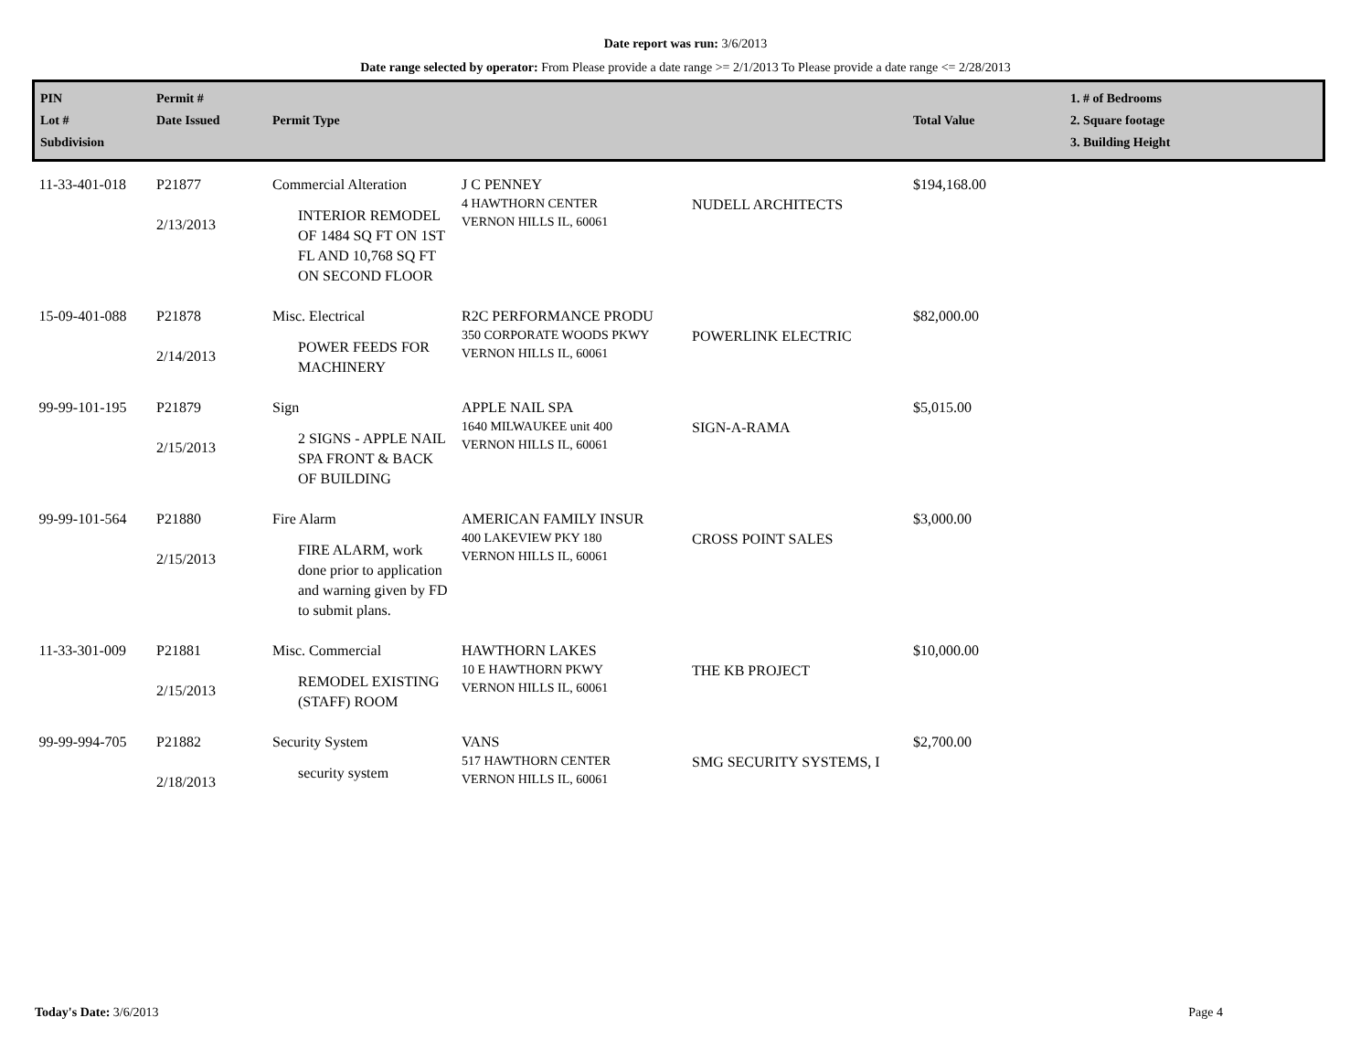Date report was run: 3/6/2013
Date range selected by operator: From Please provide a date range >= 2/1/2013 To Please provide a date range <= 2/28/2013
| PIN Lot # Subdivision | Permit # Date Issued | Permit Type | | | Total Value | 1. # of Bedrooms 2. Square footage 3. Building Height |
| --- | --- | --- | --- | --- | --- | --- |
| 11-33-401-018 | P21877 2/13/2013 | Commercial Alteration INTERIOR REMODEL OF 1484 SQ FT ON 1ST FL AND 10,768 SQ FT ON SECOND FLOOR | J C PENNEY 4 HAWTHORN CENTER VERNON HILLS IL, 60061 | NUDELL ARCHITECTS | $194,168.00 | |
| 15-09-401-088 | P21878 2/14/2013 | Misc. Electrical POWER FEEDS FOR MACHINERY | R2C PERFORMANCE PRODU 350 CORPORATE WOODS PKWY VERNON HILLS IL, 60061 | POWERLINK ELECTRIC | $82,000.00 | |
| 99-99-101-195 | P21879 2/15/2013 | Sign 2 SIGNS - APPLE NAIL SPA FRONT & BACK OF BUILDING | APPLE NAIL SPA 1640 MILWAUKEE unit 400 VERNON HILLS IL, 60061 | SIGN-A-RAMA | $5,015.00 | |
| 99-99-101-564 | P21880 2/15/2013 | Fire Alarm FIRE ALARM, work done prior to application and warning given by FD to submit plans. | AMERICAN FAMILY INSUR 400 LAKEVIEW PKY 180 VERNON HILLS IL, 60061 | CROSS POINT SALES | $3,000.00 | |
| 11-33-301-009 | P21881 2/15/2013 | Misc. Commercial REMODEL EXISTING (STAFF) ROOM | HAWTHORN LAKES 10 E HAWTHORN PKWY VERNON HILLS IL, 60061 | THE KB PROJECT | $10,000.00 | |
| 99-99-994-705 | P21882 2/18/2013 | Security System security system | VANS 517 HAWTHORN CENTER VERNON HILLS IL, 60061 | SMG SECURITY SYSTEMS, I | $2,700.00 | |
Today's Date: 3/6/2013 Page 4